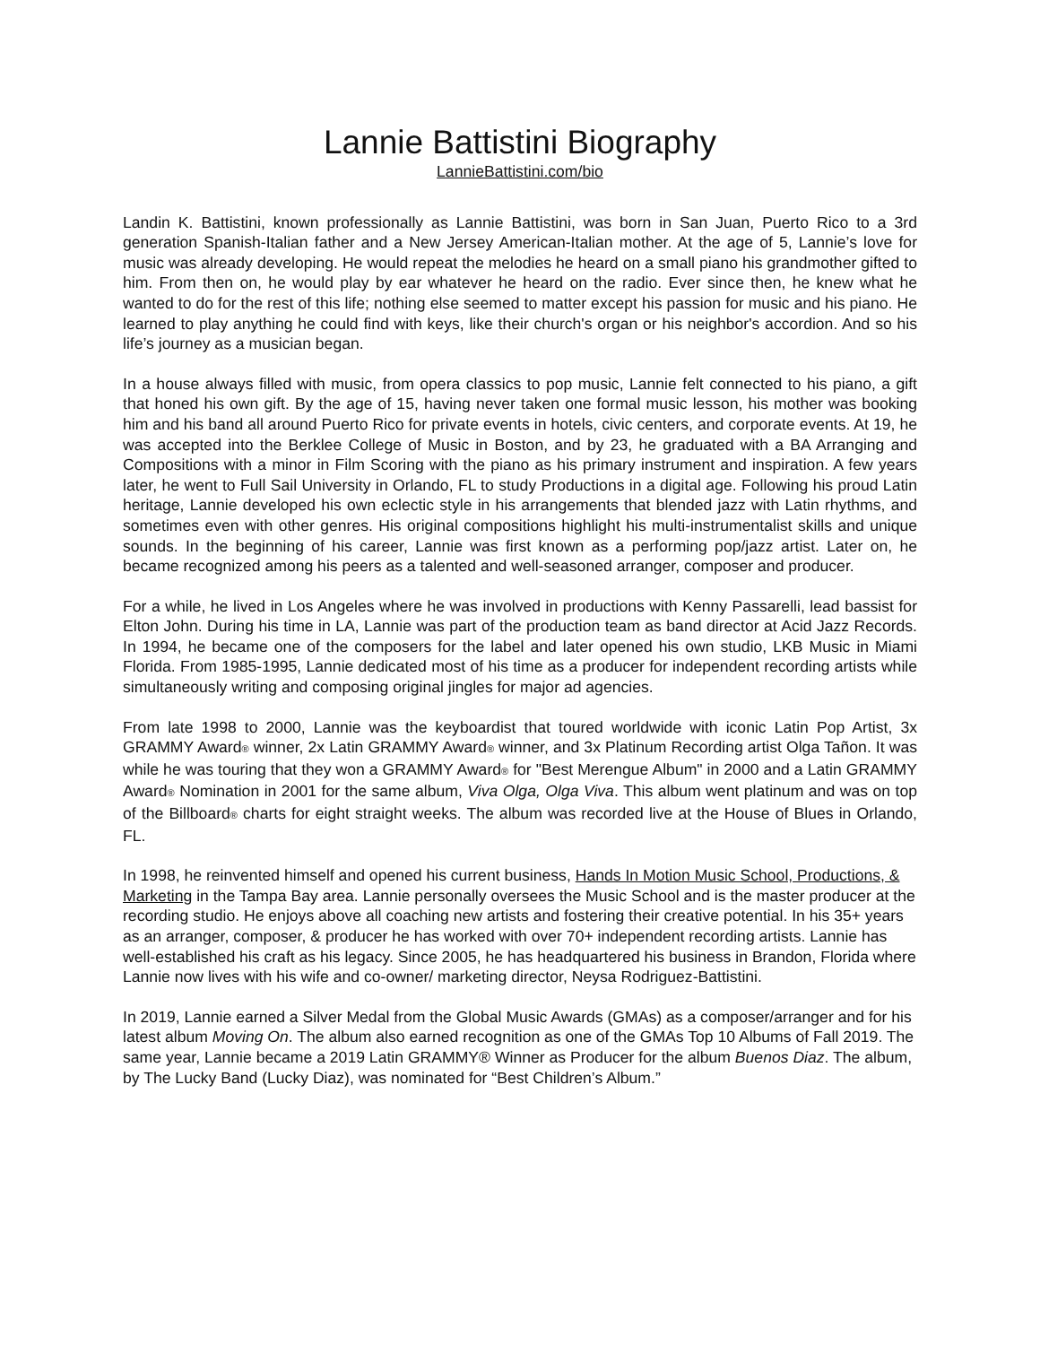Lannie Battistini Biography
LannieBattistini.com/bio
Landin K. Battistini, known professionally as Lannie Battistini, was born in San Juan, Puerto Rico to a 3rd generation Spanish-Italian father and a New Jersey American-Italian mother. At the age of 5, Lannie’s love for music was already developing. He would repeat the melodies he heard on a small piano his grandmother gifted to him. From then on, he would play by ear whatever he heard on the radio. Ever since then, he knew what he wanted to do for the rest of this life; nothing else seemed to matter except his passion for music and his piano. He learned to play anything he could find with keys, like their church's organ or his neighbor's accordion. And so his life’s journey as a musician began.
In a house always filled with music, from opera classics to pop music, Lannie felt connected to his piano, a gift that honed his own gift. By the age of 15, having never taken one formal music lesson, his mother was booking him and his band all around Puerto Rico for private events in hotels, civic centers, and corporate events. At 19, he was accepted into the Berklee College of Music in Boston, and by 23, he graduated with a BA Arranging and Compositions with a minor in Film Scoring with the piano as his primary instrument and inspiration. A few years later, he went to Full Sail University in Orlando, FL to study Productions in a digital age. Following his proud Latin heritage, Lannie developed his own eclectic style in his arrangements that blended jazz with Latin rhythms, and sometimes even with other genres. His original compositions highlight his multi-instrumentalist skills and unique sounds. In the beginning of his career, Lannie was first known as a performing pop/jazz artist. Later on, he became recognized among his peers as a talented and well-seasoned arranger, composer and producer.
For a while, he lived in Los Angeles where he was involved in productions with Kenny Passarelli, lead bassist for Elton John. During his time in LA, Lannie was part of the production team as band director at Acid Jazz Records. In 1994, he became one of the composers for the label and later opened his own studio, LKB Music in Miami Florida. From 1985-1995, Lannie dedicated most of his time as a producer for independent recording artists while simultaneously writing and composing original jingles for major ad agencies.
From late 1998 to 2000, Lannie was the keyboardist that toured worldwide with iconic Latin Pop Artist, 3x GRAMMY Award® winner, 2x Latin GRAMMY Award® winner, and 3x Platinum Recording artist Olga Tañon. It was while he was touring that they won a GRAMMY Award® for "Best Merengue Album" in 2000 and a Latin GRAMMY Award® Nomination in 2001 for the same album, Viva Olga, Olga Viva. This album went platinum and was on top of the Billboard® charts for eight straight weeks. The album was recorded live at the House of Blues in Orlando, FL.
In 1998, he reinvented himself and opened his current business, Hands In Motion Music School, Productions, & Marketing in the Tampa Bay area. Lannie personally oversees the Music School and is the master producer at the recording studio. He enjoys above all coaching new artists and fostering their creative potential. In his 35+ years as an arranger, composer, & producer he has worked with over 70+ independent recording artists. Lannie has well-established his craft as his legacy. Since 2005, he has headquartered his business in Brandon, Florida where Lannie now lives with his wife and co-owner/ marketing director, Neysa Rodriguez-Battistini.
In 2019, Lannie earned a Silver Medal from the Global Music Awards (GMAs) as a composer/arranger and for his latest album Moving On. The album also earned recognition as one of the GMAs Top 10 Albums of Fall 2019. The same year, Lannie became a 2019 Latin GRAMMY® Winner as Producer for the album Buenos Diaz. The album, by The Lucky Band (Lucky Diaz), was nominated for “Best Children’s Album.”